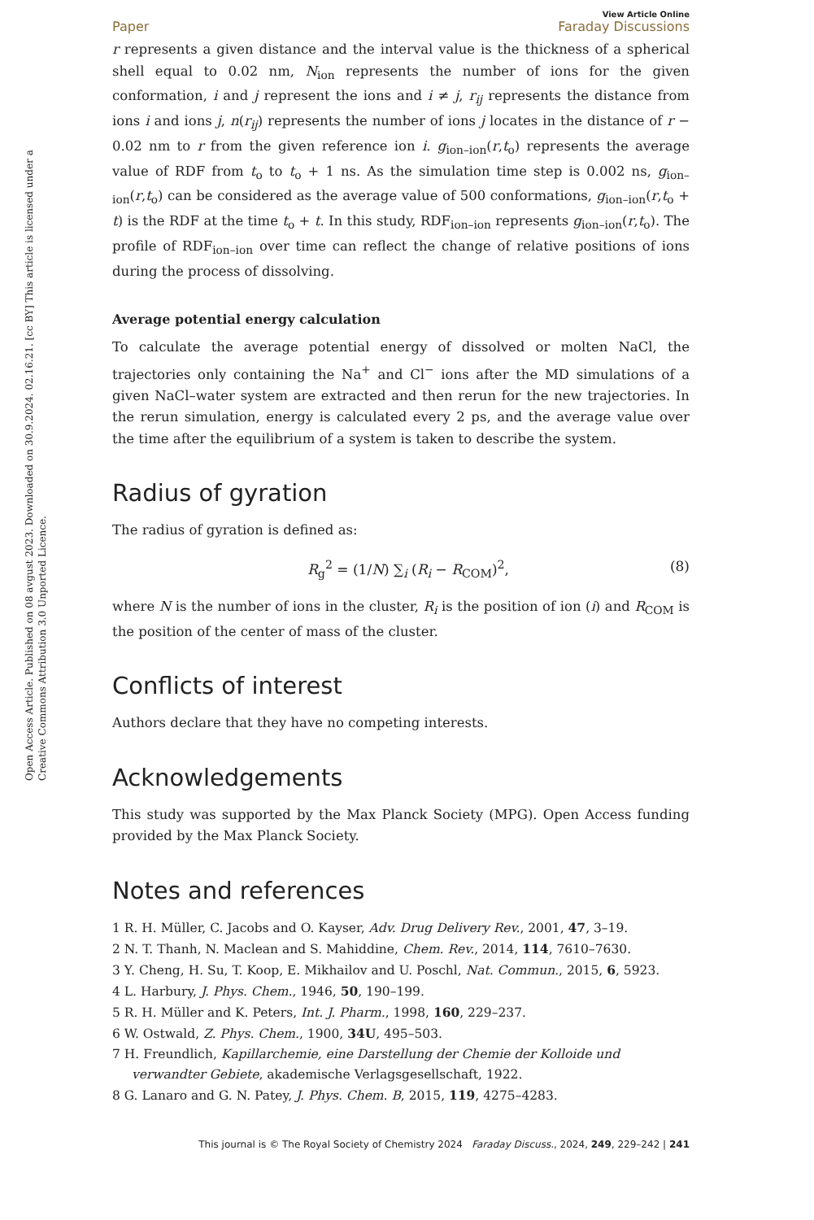Open Access Article. Published on 08 avgust 2023. Downloaded on 30.9.2024. 02.16.21. [cc BY] This article is licensed under a Creative Commons Attribution 3.0 Unported Licence.
Paper View Article Online
Faraday Discussions
r represents a given distance and the interval value is the thickness of a spherical shell equal to 0.02 nm, N<sub>ion</sub> represents the number of ions for the given conformation, i and j represent the ions and i ≠ j, r<sub>ij</sub> represents the distance from ions i and ions j, n(r<sub>ij</sub>) represents the number of ions j locates in the distance of r − 0.02 nm to r from the given reference ion i. g<sub>ion–ion</sub>(r,t<sub>o</sub>) represents the average value of RDF from t<sub>o</sub> to t<sub>o</sub> + 1 ns. As the simulation time step is 0.002 ns, g<sub>ion–ion</sub>(r,t<sub>o</sub>) can be considered as the average value of 500 conformations, g<sub>ion–ion</sub>(r,t<sub>o</sub> + t) is the RDF at the time t<sub>o</sub> + t. In this study, RDF<sub>ion–ion</sub> represents g<sub>ion–ion</sub>(r,t<sub>o</sub>). The profile of RDF<sub>ion–ion</sub> over time can reflect the change of relative positions of ions during the process of dissolving.
Average potential energy calculation
To calculate the average potential energy of dissolved or molten NaCl, the trajectories only containing the Na<sup>+</sup> and Cl<sup>−</sup> ions after the MD simulations of a given NaCl–water system are extracted and then rerun for the new trajectories. In the rerun simulation, energy is calculated every 2 ps, and the average value over the time after the equilibrium of a system is taken to describe the system.
Radius of gyration
The radius of gyration is defined as:
R<sub>g</sub><sup>2</sup> = (1/N) ∑<sub>i</sub> (R<sub>i</sub> − R<sub>COM</sub>)<sup>2</sup>, (8)
where N is the number of ions in the cluster, R<sub>i</sub> is the position of ion (i) and R<sub>COM</sub> is the position of the center of mass of the cluster.
Conflicts of interest
Authors declare that they have no competing interests.
Acknowledgements
This study was supported by the Max Planck Society (MPG). Open Access funding provided by the Max Planck Society.
Notes and references
1 R. H. Müller, C. Jacobs and O. Kayser, Adv. Drug Delivery Rev., 2001, 47, 3–19.
2 N. T. Thanh, N. Maclean and S. Mahiddine, Chem. Rev., 2014, 114, 7610–7630.
3 Y. Cheng, H. Su, T. Koop, E. Mikhailov and U. Poschl, Nat. Commun., 2015, 6, 5923.
4 L. Harbury, J. Phys. Chem., 1946, 50, 190–199.
5 R. H. Müller and K. Peters, Int. J. Pharm., 1998, 160, 229–237.
6 W. Ostwald, Z. Phys. Chem., 1900, 34U, 495–503.
7 H. Freundlich, Kapillarchemie, eine Darstellung der Chemie der Kolloide und verwandter Gebiete, akademische Verlagsgesellschaft, 1922.
8 G. Lanaro and G. N. Patey, J. Phys. Chem. B, 2015, 119, 4275–4283.
This journal is © The Royal Society of Chemistry 2024 Faraday Discuss., 2024, 249, 229–242 | 241